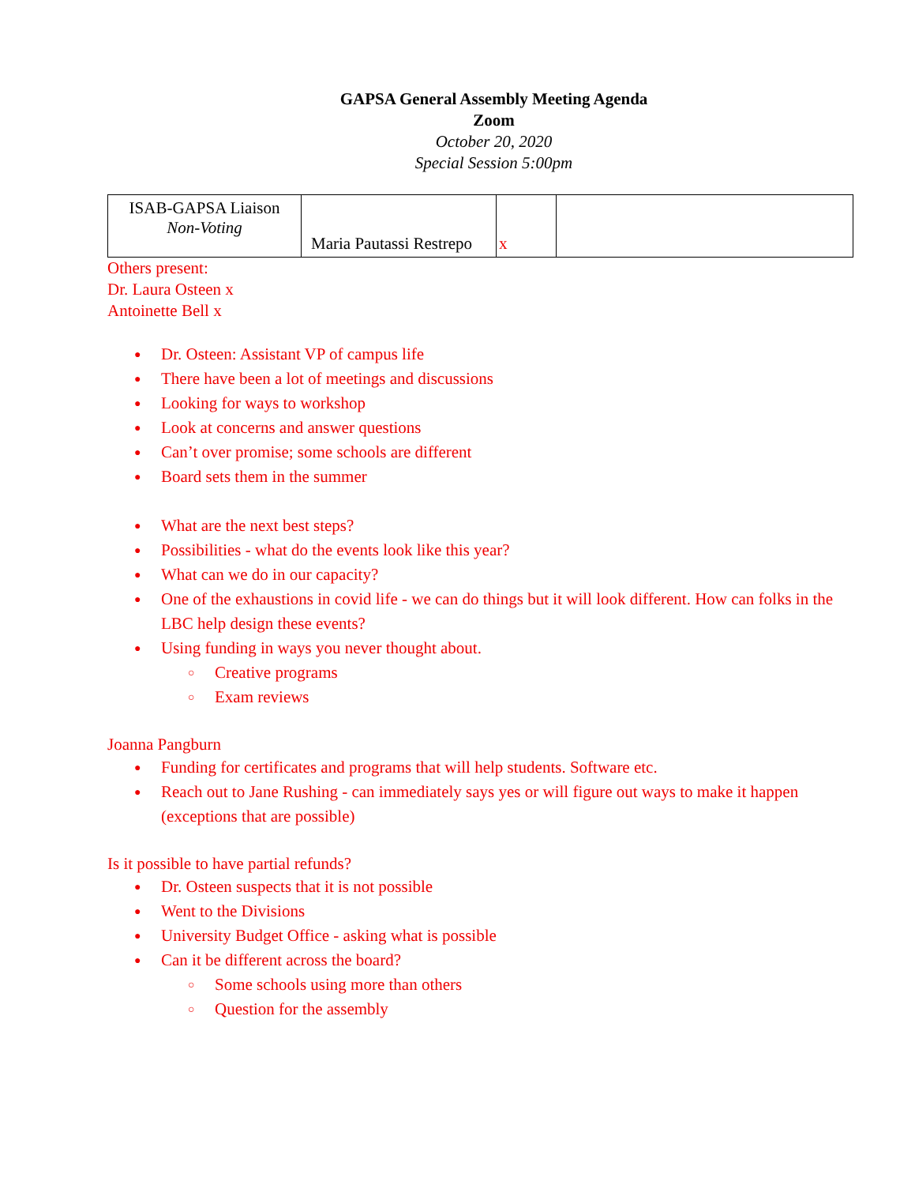GAPSA General Assembly Meeting Agenda
Zoom
October 20, 2020
Special Session 5:00pm
| ISAB-GAPSA Liaison Non-Voting | Maria Pautassi Restrepo | x | |
Others present:
Dr. Laura Osteen x
Antoinette Bell x
Dr. Osteen: Assistant VP of campus life
There have been a lot of meetings and discussions
Looking for ways to workshop
Look at concerns and answer questions
Can’t over promise; some schools are different
Board sets them in the summer
What are the next best steps?
Possibilities - what do the events look like this year?
What can we do in our capacity?
One of the exhaustions in covid life - we can do things but it will look different. How can folks in the LBC help design these events?
Using funding in ways you never thought about.
Creative programs
Exam reviews
Joanna Pangburn
Funding for certificates and programs that will help students. Software etc.
Reach out to Jane Rushing - can immediately says yes or will figure out ways to make it happen (exceptions that are possible)
Is it possible to have partial refunds?
Dr. Osteen suspects that it is not possible
Went to the Divisions
University Budget Office - asking what is possible
Can it be different across the board?
Some schools using more than others
Question for the assembly